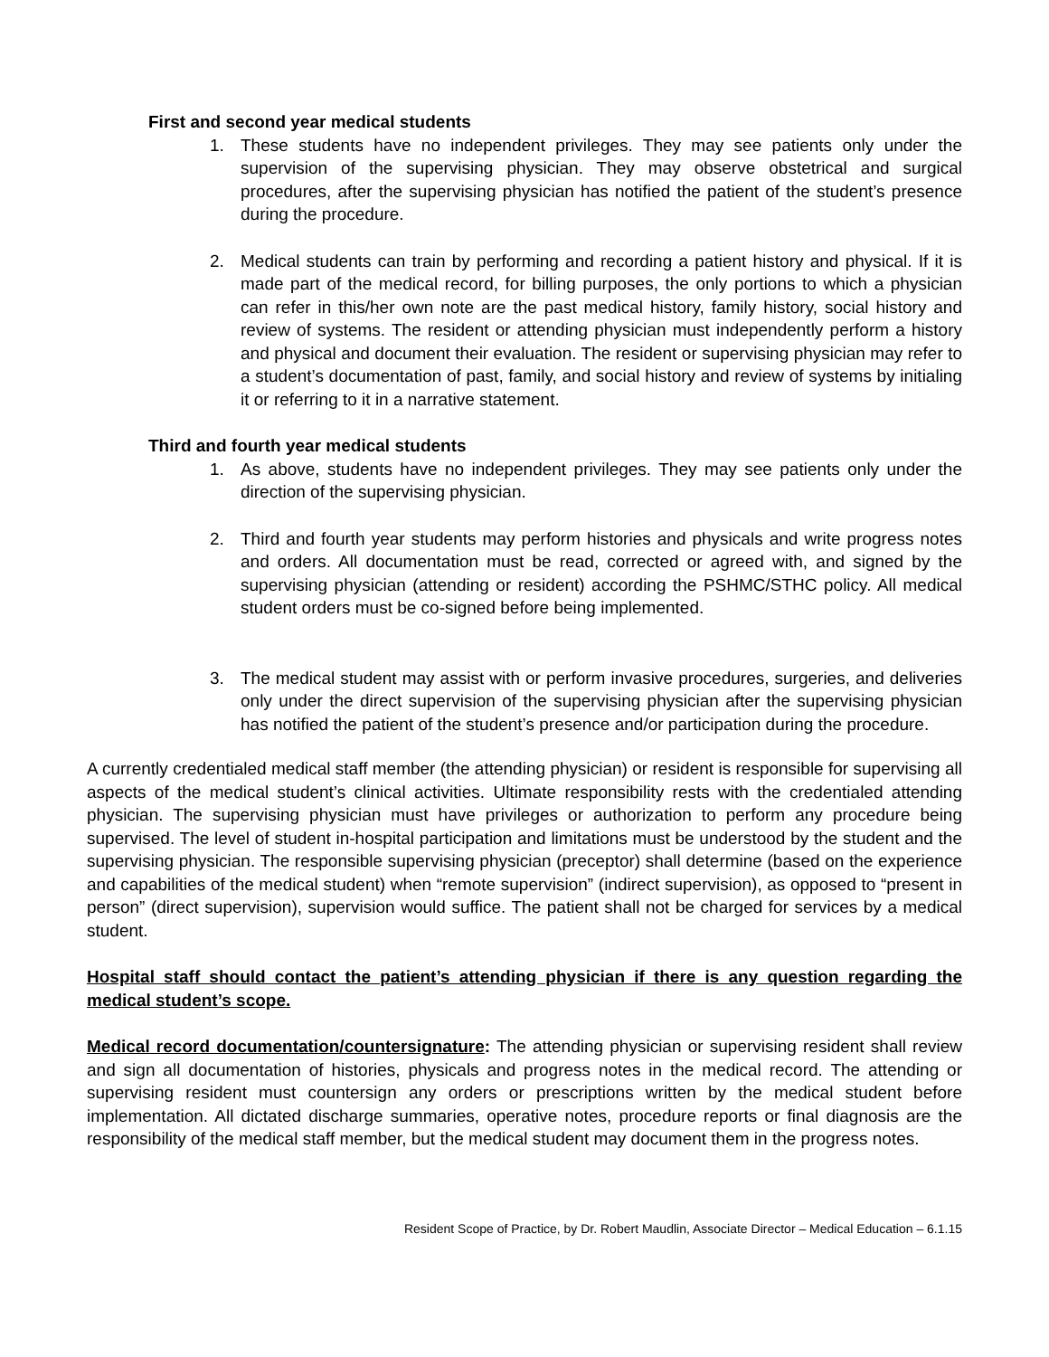First and second year medical students
1. These students have no independent privileges. They may see patients only under the supervision of the supervising physician. They may observe obstetrical and surgical procedures, after the supervising physician has notified the patient of the student’s presence during the procedure.
2. Medical students can train by performing and recording a patient history and physical. If it is made part of the medical record, for billing purposes, the only portions to which a physician can refer in this/her own note are the past medical history, family history, social history and review of systems. The resident or attending physician must independently perform a history and physical and document their evaluation. The resident or supervising physician may refer to a student’s documentation of past, family, and social history and review of systems by initialing it or referring to it in a narrative statement.
Third and fourth year medical students
1. As above, students have no independent privileges. They may see patients only under the direction of the supervising physician.
2. Third and fourth year students may perform histories and physicals and write progress notes and orders. All documentation must be read, corrected or agreed with, and signed by the supervising physician (attending or resident) according the PSHMC/STHC policy. All medical student orders must be co-signed before being implemented.
3. The medical student may assist with or perform invasive procedures, surgeries, and deliveries only under the direct supervision of the supervising physician after the supervising physician has notified the patient of the student’s presence and/or participation during the procedure.
A currently credentialed medical staff member (the attending physician) or resident is responsible for supervising all aspects of the medical student’s clinical activities. Ultimate responsibility rests with the credentialed attending physician. The supervising physician must have privileges or authorization to perform any procedure being supervised. The level of student in-hospital participation and limitations must be understood by the student and the supervising physician. The responsible supervising physician (preceptor) shall determine (based on the experience and capabilities of the medical student) when “remote supervision” (indirect supervision), as opposed to “present in person” (direct supervision), supervision would suffice. The patient shall not be charged for services by a medical student.
Hospital staff should contact the patient’s attending physician if there is any question regarding the medical student’s scope.
Medical record documentation/countersignature: The attending physician or supervising resident shall review and sign all documentation of histories, physicals and progress notes in the medical record. The attending or supervising resident must countersign any orders or prescriptions written by the medical student before implementation. All dictated discharge summaries, operative notes, procedure reports or final diagnosis are the responsibility of the medical staff member, but the medical student may document them in the progress notes.
Resident Scope of Practice, by Dr. Robert Maudlin, Associate Director – Medical Education – 6.1.15